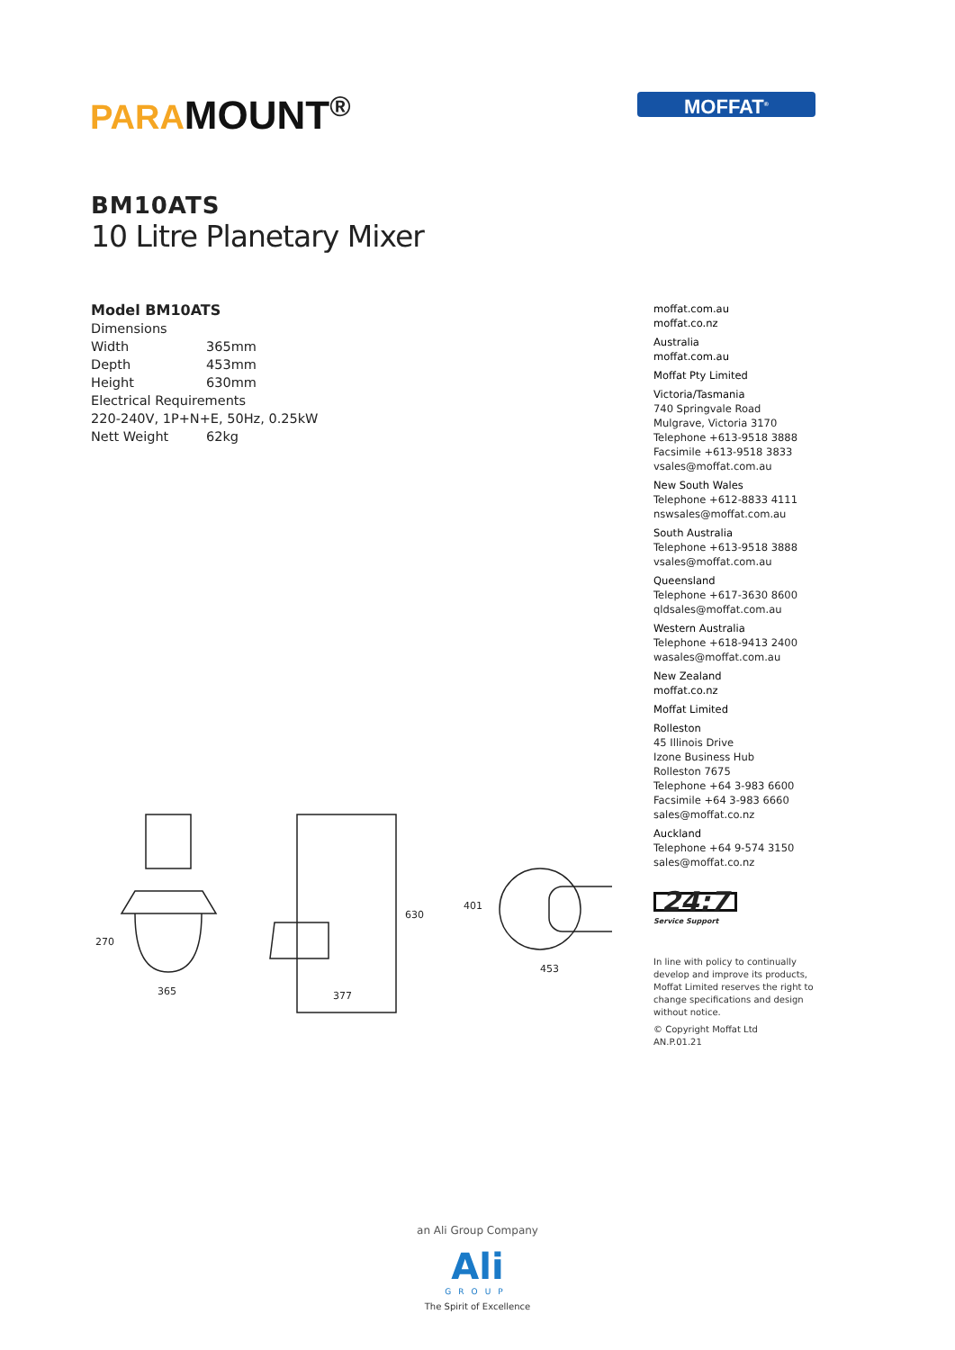PARA MOUNT<sup>®</sup> MOFFAT<sup>®</sup>
BM10ATS
10 Litre Planetary Mixer
Model BM10ATS
Dimensions
Width 365mm
Depth 453mm
Height 630mm
Electrical Requirements
220-240V, 1P+N+E, 50Hz, 0.25kW
Nett Weight 62kg
270
365
630
377
401
453
moffat.com.au
moffat.co.nz
Australia
moffat.com.au
Moffat Pty Limited
Victoria/Tasmania
740 Springvale Road
Mulgrave, Victoria 3170
Telephone +613-9518 3888
Facsimile +613-9518 3833
vsales@moffat.com.au
New South Wales
Telephone +612-8833 4111
nswsales@moffat.com.au
South Australia
Telephone +613-9518 3888
vsales@moffat.com.au
Queensland
Telephone +617-3630 8600
qldsales@moffat.com.au
Western Australia
Telephone +618-9413 2400
wasales@moffat.com.au
New Zealand
moffat.co.nz
Moffat Limited
Rolleston
45 Illinois Drive
Izone Business Hub
Rolleston 7675
Telephone +64 3-983 6600
Facsimile +64 3-983 6660
sales@moffat.co.nz
Auckland
Telephone +64 9-574 3150
sales@moffat.co.nz
24:7
Service Support
In line with policy to continually develop and improve its products, Moffat Limited reserves the right to change specifications and design without notice.
© Copyright Moffat Ltd
AN.P.01.21
an Ali Group Company
Ali
GROUP
The Spirit of Excellence